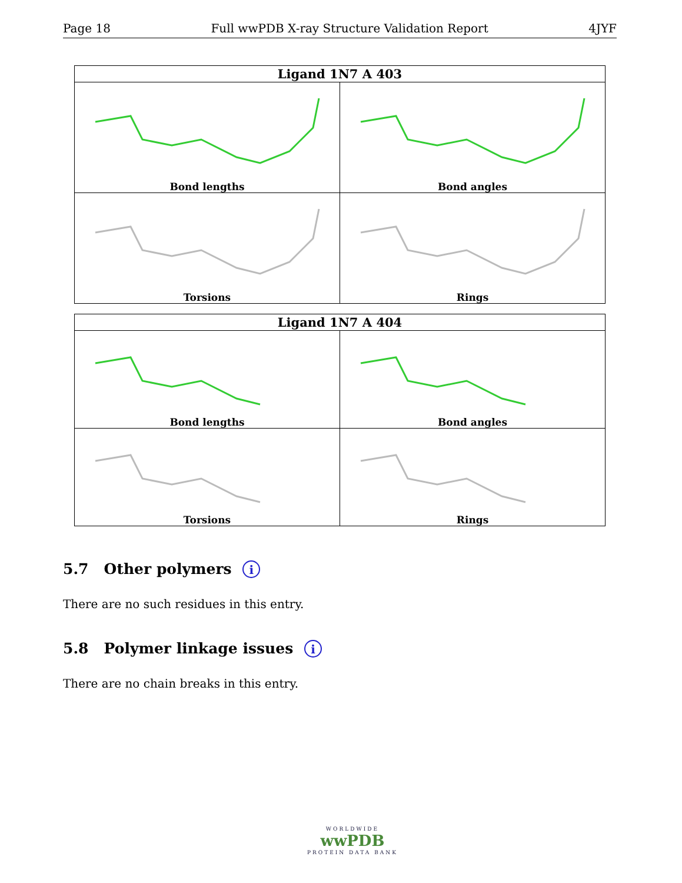Page 18 Full wwPDB X-ray Structure Validation Report 4JYF
| Ligand 1N7 A 403 | |
| --- | --- |
| Bond lengths | Bond angles |
| Torsions | Rings |
| Ligand 1N7 A 404 | |
| --- | --- |
| Bond lengths | Bond angles |
| Torsions | Rings |
5.7 Other polymers i
There are no such residues in this entry.
5.8 Polymer linkage issues i
There are no chain breaks in this entry.
WORLDWIDE
wwPDB
PROTEIN DATA BANK